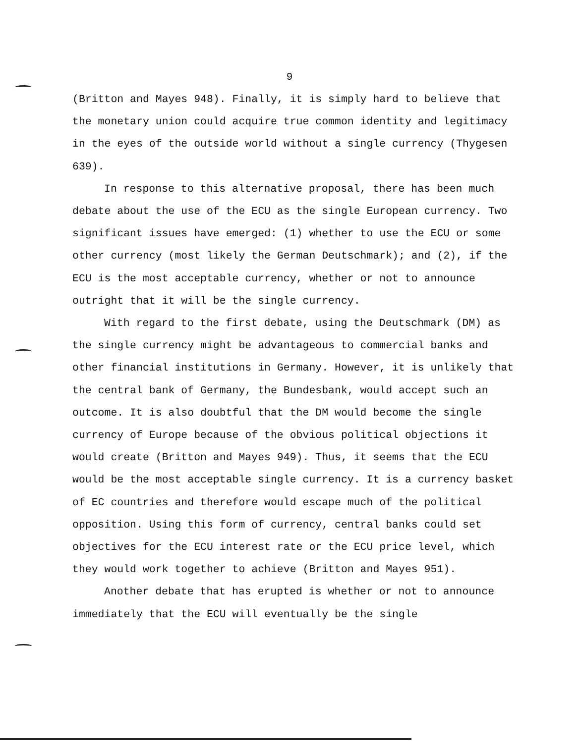9
(Britton and Mayes 948). Finally, it is simply hard to believe that the monetary union could acquire true common identity and legitimacy in the eyes of the outside world without a single currency (Thygesen 639).
In response to this alternative proposal, there has been much debate about the use of the ECU as the single European currency. Two significant issues have emerged: (1) whether to use the ECU or some other currency (most likely the German Deutschmark); and (2), if the ECU is the most acceptable currency, whether or not to announce outright that it will be the single currency.
With regard to the first debate, using the Deutschmark (DM) as the single currency might be advantageous to commercial banks and other financial institutions in Germany. However, it is unlikely that the central bank of Germany, the Bundesbank, would accept such an outcome. It is also doubtful that the DM would become the single currency of Europe because of the obvious political objections it would create (Britton and Mayes 949). Thus, it seems that the ECU would be the most acceptable single currency. It is a currency basket of EC countries and therefore would escape much of the political opposition. Using this form of currency, central banks could set objectives for the ECU interest rate or the ECU price level, which they would work together to achieve (Britton and Mayes 951).
Another debate that has erupted is whether or not to announce immediately that the ECU will eventually be the single